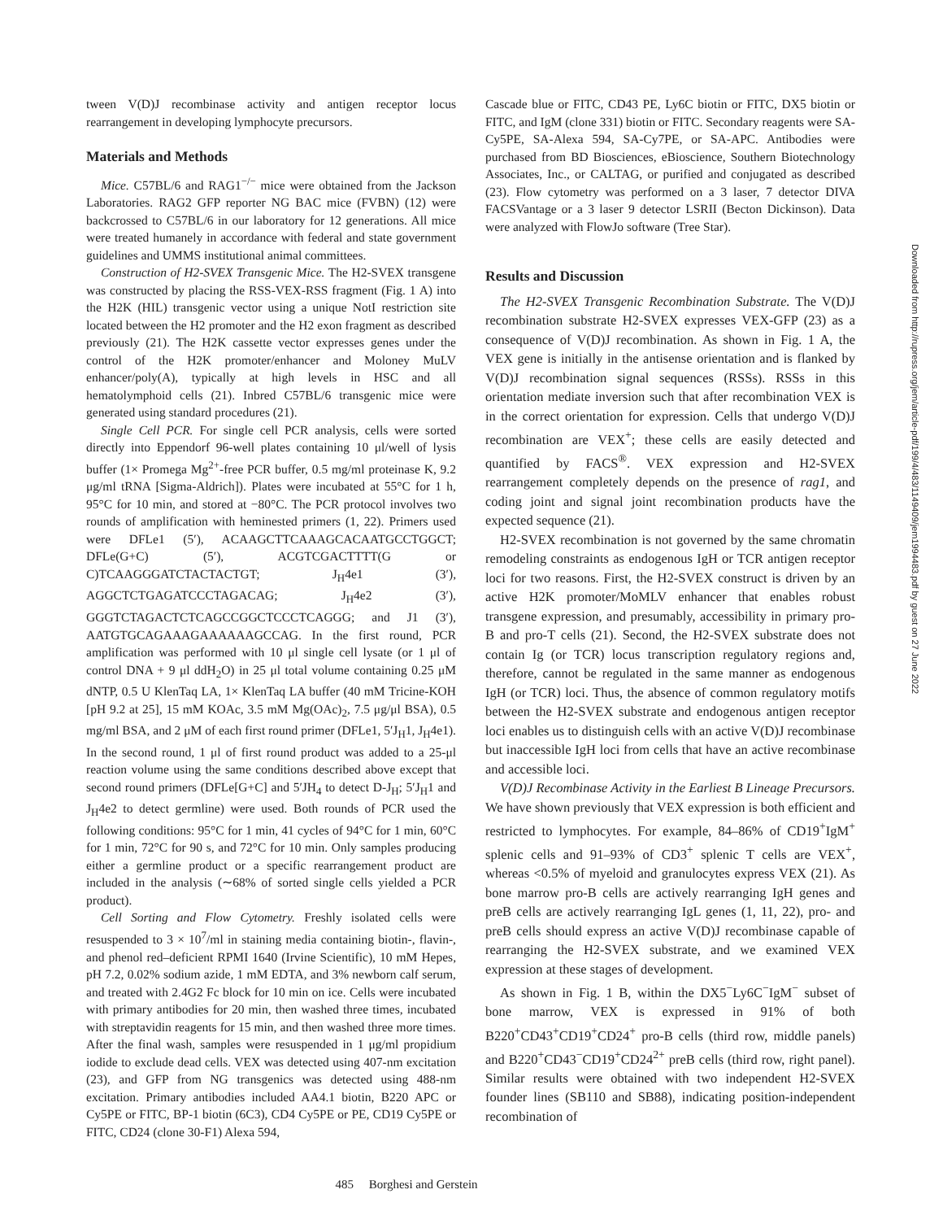tween V(D)J recombinase activity and antigen receptor locus rearrangement in developing lymphocyte precursors.
Materials and Methods
Mice. C57BL/6 and RAG1<sup>−/−</sup> mice were obtained from the Jackson Laboratories. RAG2 GFP reporter NG BAC mice (FVBN) (12) were backcrossed to C57BL/6 in our laboratory for 12 generations. All mice were treated humanely in accordance with federal and state government guidelines and UMMS institutional animal committees.
Construction of H2-SVEX Transgenic Mice. The H2-SVEX transgene was constructed by placing the RSS-VEX-RSS fragment (Fig. 1 A) into the H2K (HIL) transgenic vector using a unique NotI restriction site located between the H2 promoter and the H2 exon fragment as described previously (21). The H2K cassette vector expresses genes under the control of the H2K promoter/enhancer and Moloney MuLV enhancer/poly(A), typically at high levels in HSC and all hematolymphoid cells (21). Inbred C57BL/6 transgenic mice were generated using standard procedures (21).
Single Cell PCR. For single cell PCR analysis, cells were sorted directly into Eppendorf 96-well plates containing 10 μl/well of lysis buffer (1× Promega Mg<sup>2+</sup>-free PCR buffer, 0.5 mg/ml proteinase K, 9.2 μg/ml tRNA [Sigma-Aldrich]). Plates were incubated at 55°C for 1 h, 95°C for 10 min, and stored at −80°C. The PCR protocol involves two rounds of amplification with heminested primers (1, 22). Primers used were DFLe1 (5′), ACAAGCTTCAAAGCACAATGCCTGGCT; DFLe(G+C) (5′), ACGTCGACTTTT(G or C)TCAAGGGATCTACTACTGT; J<sub>H</sub>4e1 (3′), AGGCTCTGAGATCCCTAGACAG; J<sub>H</sub>4e2 (3′), GGGTCTAGACTCTCAGCCGGCTCCCTCAGGG; and J1 (3′), AATGTGCAGAAAGAAAAAAGCCAG. In the first round, PCR amplification was performed with 10 μl single cell lysate (or 1 μl of control DNA + 9 μl ddH<sub>2</sub>O) in 25 μl total volume containing 0.25 μM dNTP, 0.5 U KlenTaq LA, 1× KlenTaq LA buffer (40 mM Tricine-KOH [pH 9.2 at 25], 15 mM KOAc, 3.5 mM Mg(OAc)<sub>2</sub>, 7.5 μg/μl BSA), 0.5 mg/ml BSA, and 2 μM of each first round primer (DFLe1, 5′J<sub>H</sub>1, J<sub>H</sub>4e1). In the second round, 1 μl of first round product was added to a 25-μl reaction volume using the same conditions described above except that second round primers (DFLe[G+C] and 5′JH<sub>4</sub> to detect D-J<sub>H</sub>; 5′J<sub>H</sub>1 and J<sub>H</sub>4e2 to detect germline) were used. Both rounds of PCR used the following conditions: 95°C for 1 min, 41 cycles of 94°C for 1 min, 60°C for 1 min, 72°C for 90 s, and 72°C for 10 min. Only samples producing either a germline product or a specific rearrangement product are included in the analysis (∼68% of sorted single cells yielded a PCR product).
Cell Sorting and Flow Cytometry. Freshly isolated cells were resuspended to 3 × 10<sup>7</sup>/ml in staining media containing biotin-, flavin-, and phenol red–deficient RPMI 1640 (Irvine Scientific), 10 mM Hepes, pH 7.2, 0.02% sodium azide, 1 mM EDTA, and 3% newborn calf serum, and treated with 2.4G2 Fc block for 10 min on ice. Cells were incubated with primary antibodies for 20 min, then washed three times, incubated with streptavidin reagents for 15 min, and then washed three more times. After the final wash, samples were resuspended in 1 μg/ml propidium iodide to exclude dead cells. VEX was detected using 407-nm excitation (23), and GFP from NG transgenics was detected using 488-nm excitation. Primary antibodies included AA4.1 biotin, B220 APC or Cy5PE or FITC, BP-1 biotin (6C3), CD4 Cy5PE or PE, CD19 Cy5PE or FITC, CD24 (clone 30-F1) Alexa 594,
Cascade blue or FITC, CD43 PE, Ly6C biotin or FITC, DX5 biotin or FITC, and IgM (clone 331) biotin or FITC. Secondary reagents were SA-Cy5PE, SA-Alexa 594, SA-Cy7PE, or SA-APC. Antibodies were purchased from BD Biosciences, eBioscience, Southern Biotechnology Associates, Inc., or CALTAG, or purified and conjugated as described (23). Flow cytometry was performed on a 3 laser, 7 detector DIVA FACSVantage or a 3 laser 9 detector LSRII (Becton Dickinson). Data were analyzed with FlowJo software (Tree Star).
Results and Discussion
The H2-SVEX Transgenic Recombination Substrate. The V(D)J recombination substrate H2-SVEX expresses VEX-GFP (23) as a consequence of V(D)J recombination. As shown in Fig. 1 A, the VEX gene is initially in the antisense orientation and is flanked by V(D)J recombination signal sequences (RSSs). RSSs in this orientation mediate inversion such that after recombination VEX is in the correct orientation for expression. Cells that undergo V(D)J recombination are VEX<sup>+</sup>; these cells are easily detected and quantified by FACS<sup>®</sup>. VEX expression and H2-SVEX rearrangement completely depends on the presence of rag1, and coding joint and signal joint recombination products have the expected sequence (21).
H2-SVEX recombination is not governed by the same chromatin remodeling constraints as endogenous IgH or TCR antigen receptor loci for two reasons. First, the H2-SVEX construct is driven by an active H2K promoter/MoMLV enhancer that enables robust transgene expression, and presumably, accessibility in primary pro-B and pro-T cells (21). Second, the H2-SVEX substrate does not contain Ig (or TCR) locus transcription regulatory regions and, therefore, cannot be regulated in the same manner as endogenous IgH (or TCR) loci. Thus, the absence of common regulatory motifs between the H2-SVEX substrate and endogenous antigen receptor loci enables us to distinguish cells with an active V(D)J recombinase but inaccessible IgH loci from cells that have an active recombinase and accessible loci.
V(D)J Recombinase Activity in the Earliest B Lineage Precursors. We have shown previously that VEX expression is both efficient and restricted to lymphocytes. For example, 84–86% of CD19<sup>+</sup>IgM<sup>+</sup> splenic cells and 91–93% of CD3<sup>+</sup> splenic T cells are VEX<sup>+</sup>, whereas <0.5% of myeloid and granulocytes express VEX (21). As bone marrow pro-B cells are actively rearranging IgH genes and preB cells are actively rearranging IgL genes (1, 11, 22), pro- and preB cells should express an active V(D)J recombinase capable of rearranging the H2-SVEX substrate, and we examined VEX expression at these stages of development.
As shown in Fig. 1 B, within the DX5<sup>−</sup>Ly6C<sup>−</sup>IgM<sup>−</sup> subset of bone marrow, VEX is expressed in 91% of both B220<sup>+</sup>CD43<sup>+</sup>CD19<sup>+</sup>CD24<sup>+</sup> pro-B cells (third row, middle panels) and B220<sup>+</sup>CD43<sup>−</sup>CD19<sup>+</sup>CD24<sup>2+</sup> preB cells (third row, right panel). Similar results were obtained with two independent H2-SVEX founder lines (SB110 and SB88), indicating position-independent recombination of
485 Borghesi and Gerstein
Downloaded from http://rupress.org/jem/article-pdf/199/4/483/1149409/jem1994483.pdf by guest on 27 June 2022